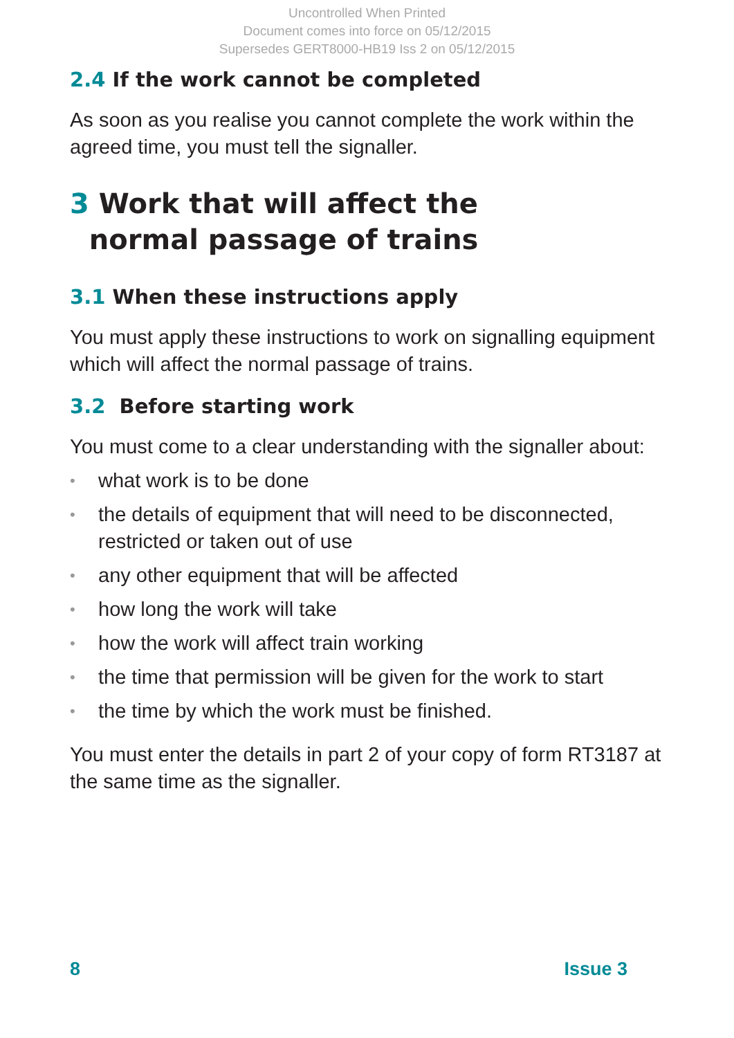Uncontrolled When Printed
Document comes into force on 05/12/2015
Supersedes GERT8000-HB19 Iss 2 on 05/12/2015
2.4 If the work cannot be completed
As soon as you realise you cannot complete the work within the agreed time, you must tell the signaller.
3 Work that will affect the
normal passage of trains
3.1 When these instructions apply
You must apply these instructions to work on signalling equipment which will affect the normal passage of trains.
3.2 Before starting work
You must come to a clear understanding with the signaller about:
• what work is to be done
• the details of equipment that will need to be disconnected, restricted or taken out of use
• any other equipment that will be affected
• how long the work will take
• how the work will affect train working
• the time that permission will be given for the work to start
• the time by which the work must be finished.
You must enter the details in part 2 of your copy of form RT3187 at the same time as the signaller.
8 Issue 3